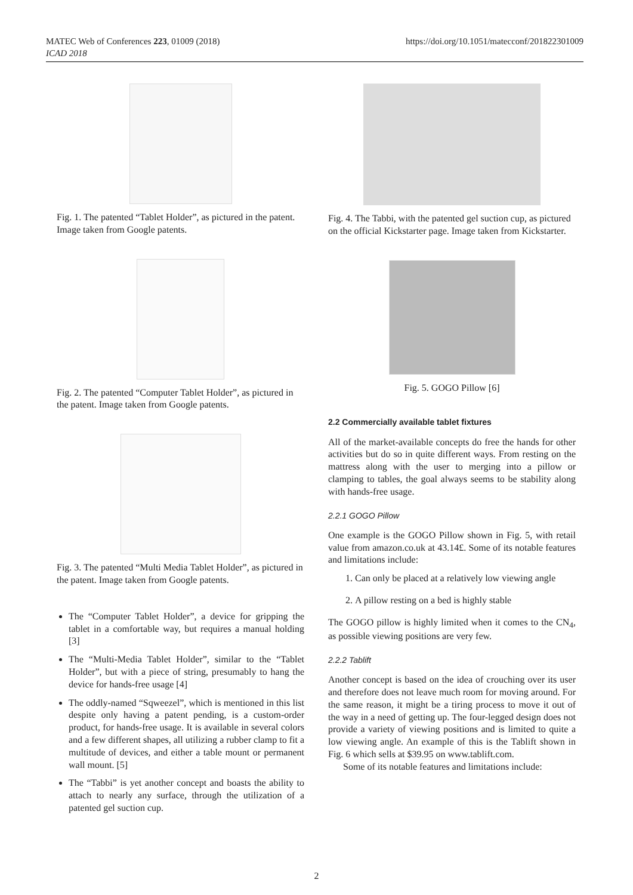MATEC Web of Conferences 223, 01009 (2018)
ICAD 2018
https://doi.org/10.1051/matecconf/201822301009
Fig. 1. The patented “Tablet Holder”, as pictured in the patent. Image taken from Google patents.
Fig. 2. The patented “Computer Tablet Holder”, as pictured in the patent. Image taken from Google patents.
Fig. 3. The patented “Multi Media Tablet Holder”, as pictured in the patent. Image taken from Google patents.
The “Computer Tablet Holder”, a device for gripping the tablet in a comfortable way, but requires a manual holding [3]
The “Multi-Media Tablet Holder”, similar to the “Tablet Holder”, but with a piece of string, presumably to hang the device for hands-free usage [4]
The oddly-named “Sqweezel”, which is mentioned in this list despite only having a patent pending, is a custom-order product, for hands-free usage. It is available in several colors and a few different shapes, all utilizing a rubber clamp to fit a multitude of devices, and either a table mount or permanent wall mount. [5]
The “Tabbi” is yet another concept and boasts the ability to attach to nearly any surface, through the utilization of a patented gel suction cup.
Fig. 4. The Tabbi, with the patented gel suction cup, as pictured on the official Kickstarter page. Image taken from Kickstarter.
Fig. 5. GOGO Pillow [6]
2.2 Commercially available tablet fixtures
All of the market-available concepts do free the hands for other activities but do so in quite different ways. From resting on the mattress along with the user to merging into a pillow or clamping to tables, the goal always seems to be stability along with hands-free usage.
2.2.1 GOGO Pillow
One example is the GOGO Pillow shown in Fig. 5, with retail value from amazon.co.uk at 43.14£. Some of its notable features and limitations include:
1. Can only be placed at a relatively low viewing angle
2. A pillow resting on a bed is highly stable
The GOGO pillow is highly limited when it comes to the CN<sub>4</sub>, as possible viewing positions are very few.
2.2.2 Tablift
Another concept is based on the idea of crouching over its user and therefore does not leave much room for moving around. For the same reason, it might be a tiring process to move it out of the way in a need of getting up. The four-legged design does not provide a variety of viewing positions and is limited to quite a low viewing angle. An example of this is the Tablift shown in Fig. 6 which sells at $39.95 on www.tablift.com.
Some of its notable features and limitations include:
2